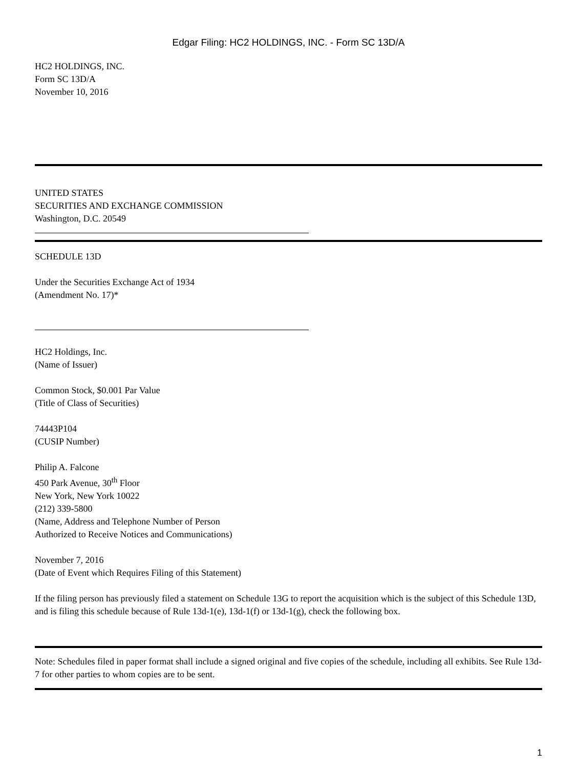Edgar Filing: HC2 HOLDINGS, INC. - Form SC 13D/A
HC2 HOLDINGS, INC.
Form SC 13D/A
November 10, 2016
UNITED STATES
SECURITIES AND EXCHANGE COMMISSION
Washington, D.C. 20549
SCHEDULE 13D
Under the Securities Exchange Act of 1934
(Amendment No. 17)*
HC2 Holdings, Inc.
(Name of Issuer)
Common Stock, $0.001 Par Value
(Title of Class of Securities)
74443P104
(CUSIP Number)
Philip A. Falcone
450 Park Avenue, 30<sup>th</sup> Floor
New York, New York 10022
(212) 339-5800
(Name, Address and Telephone Number of Person
Authorized to Receive Notices and Communications)
November 7, 2016
(Date of Event which Requires Filing of this Statement)
If the filing person has previously filed a statement on Schedule 13G to report the acquisition which is the subject of this Schedule 13D, and is filing this schedule because of Rule 13d-1(e), 13d-1(f) or 13d-1(g), check the following box.
Note: Schedules filed in paper format shall include a signed original and five copies of the schedule, including all exhibits. See Rule 13d-7 for other parties to whom copies are to be sent.
1